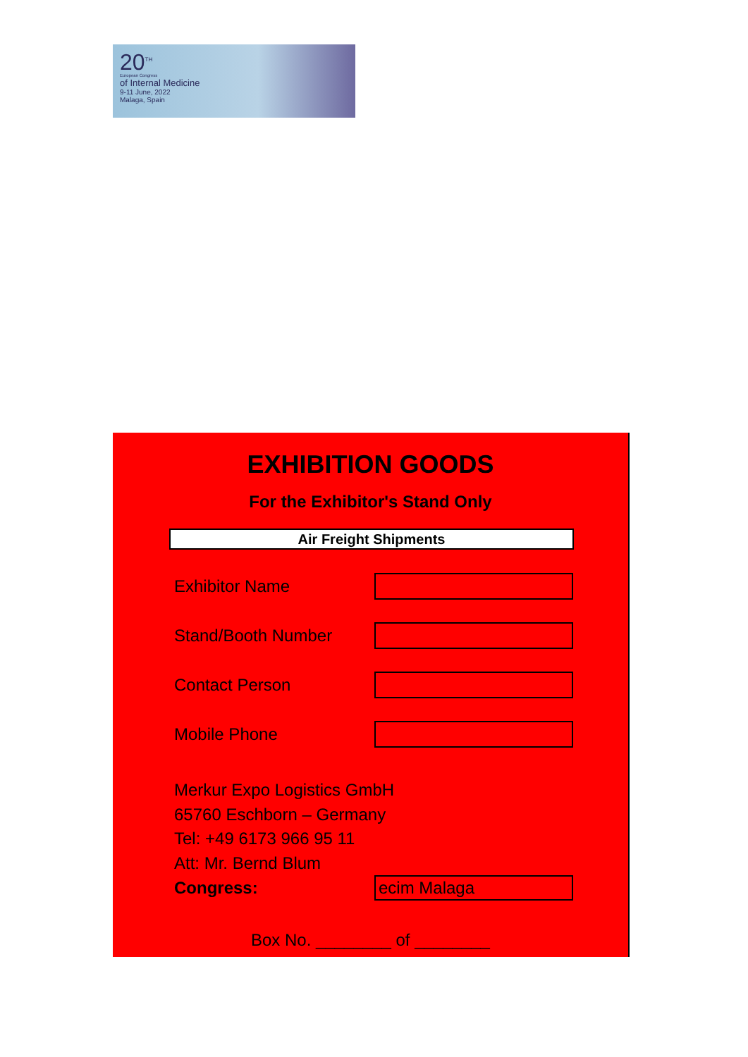20<sup>TH</sup>
European Congress
of Internal Medicine
9-11 June, 2022
Malaga, Spain
EXHIBITION GOODS
For the Exhibitor's Stand Only
Air Freight Shipments
Exhibitor Name
Stand/Booth Number
Contact Person
Mobile Phone
Merkur Expo Logistics GmbH
65760 Eschborn – Germany
Tel: +49 6173 966 95 11
Att: Mr. Bernd Blum
Congress:
ecim Malaga
Box No. ________ of ________